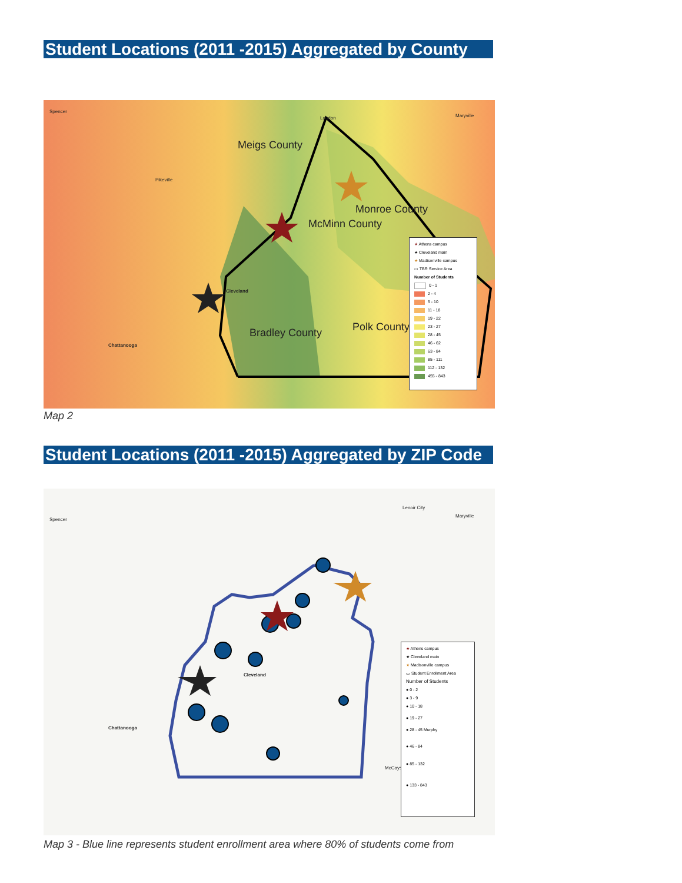Student Locations (2011 -2015) Aggregated by County
Spencer
Pikeville
Meigs County
Monroe County
McMinn County
Bradley County Polk County
Chattanooga
Cleveland
Loudon Maryville
★ Athens campus
★ Cleveland main
★ Madisonville campus
▭ TBR Service Area
Number of Students
0 - 1
2 - 4
5 - 10
11 - 18
19 - 22
23 - 27
28 - 45
46 - 62
63 - 84
85 - 111
112 - 132
455 - 843
Map 2
Student Locations (2011 -2015) Aggregated by ZIP Code
Spencer
Cleveland
Chattanooga
Lenoir City
Maryville
McCaysville
★ Athens campus
★ Cleveland main
★ Madisonville campus
▭ Student Enrollment Area
Number of Students
● 0 - 2
● 3 - 9
● 10 - 18
● 19 - 27
● 28 - 45 Murphy
● 46 - 84
● 85 - 132
● 133 - 843
Map 3 - Blue line represents student enrollment area where 80% of students come from